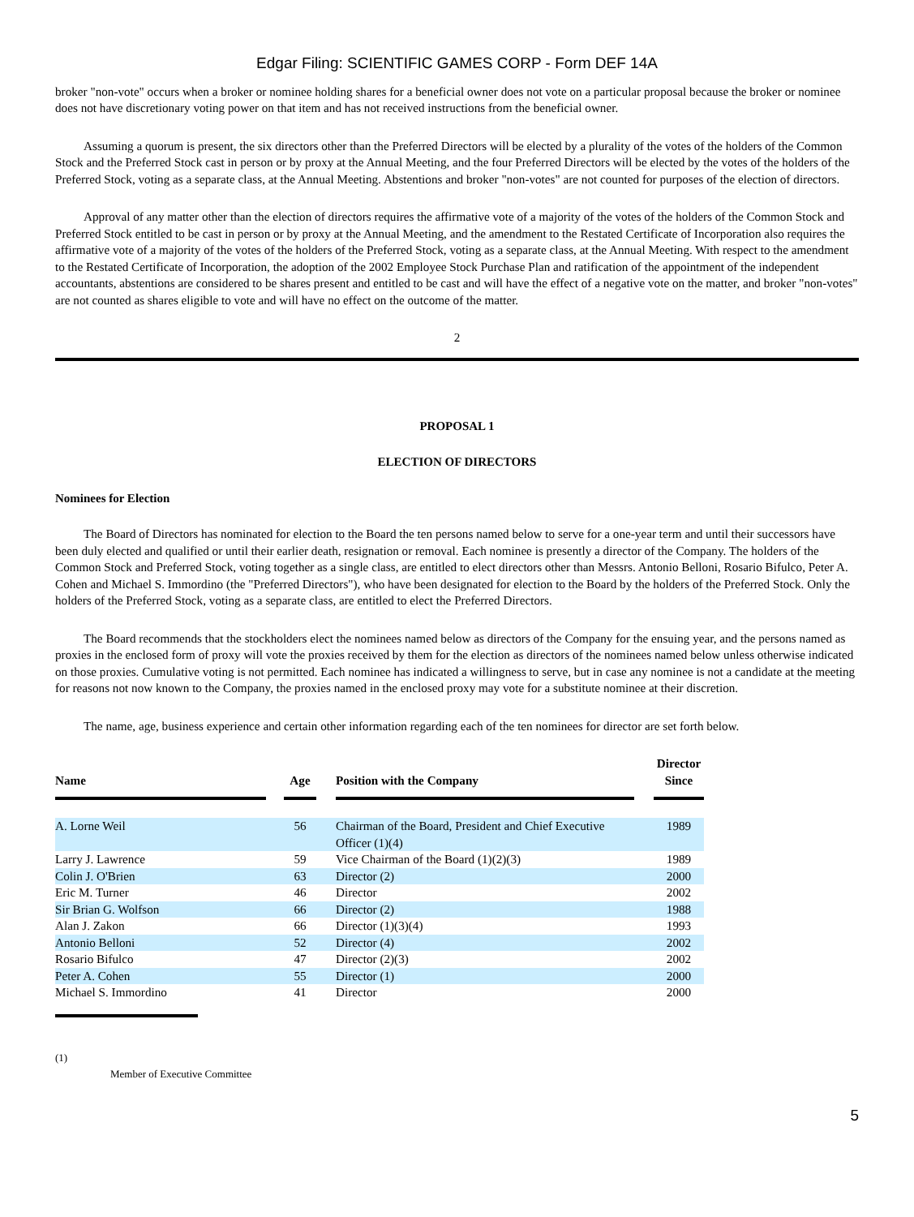Edgar Filing: SCIENTIFIC GAMES CORP - Form DEF 14A
broker "non-vote" occurs when a broker or nominee holding shares for a beneficial owner does not vote on a particular proposal because the broker or nominee does not have discretionary voting power on that item and has not received instructions from the beneficial owner.
Assuming a quorum is present, the six directors other than the Preferred Directors will be elected by a plurality of the votes of the holders of the Common Stock and the Preferred Stock cast in person or by proxy at the Annual Meeting, and the four Preferred Directors will be elected by the votes of the holders of the Preferred Stock, voting as a separate class, at the Annual Meeting. Abstentions and broker "non-votes" are not counted for purposes of the election of directors.
Approval of any matter other than the election of directors requires the affirmative vote of a majority of the votes of the holders of the Common Stock and Preferred Stock entitled to be cast in person or by proxy at the Annual Meeting, and the amendment to the Restated Certificate of Incorporation also requires the affirmative vote of a majority of the votes of the holders of the Preferred Stock, voting as a separate class, at the Annual Meeting. With respect to the amendment to the Restated Certificate of Incorporation, the adoption of the 2002 Employee Stock Purchase Plan and ratification of the appointment of the independent accountants, abstentions are considered to be shares present and entitled to be cast and will have the effect of a negative vote on the matter, and broker "non-votes" are not counted as shares eligible to vote and will have no effect on the outcome of the matter.
2
PROPOSAL 1
ELECTION OF DIRECTORS
Nominees for Election
The Board of Directors has nominated for election to the Board the ten persons named below to serve for a one-year term and until their successors have been duly elected and qualified or until their earlier death, resignation or removal. Each nominee is presently a director of the Company. The holders of the Common Stock and Preferred Stock, voting together as a single class, are entitled to elect directors other than Messrs. Antonio Belloni, Rosario Bifulco, Peter A. Cohen and Michael S. Immordino (the "Preferred Directors"), who have been designated for election to the Board by the holders of the Preferred Stock. Only the holders of the Preferred Stock, voting as a separate class, are entitled to elect the Preferred Directors.
The Board recommends that the stockholders elect the nominees named below as directors of the Company for the ensuing year, and the persons named as proxies in the enclosed form of proxy will vote the proxies received by them for the election as directors of the nominees named below unless otherwise indicated on those proxies. Cumulative voting is not permitted. Each nominee has indicated a willingness to serve, but in case any nominee is not a candidate at the meeting for reasons not now known to the Company, the proxies named in the enclosed proxy may vote for a substitute nominee at their discretion.
The name, age, business experience and certain other information regarding each of the ten nominees for director are set forth below.
| Name | | Age | | Position with the Company | | Director Since |
| --- | --- | --- | --- | --- | --- | --- |
| A. Lorne Weil | | 56 | | Chairman of the Board, President and Chief Executive Officer (1)(4) | | 1989 |
| Larry J. Lawrence | | 59 | | Vice Chairman of the Board (1)(2)(3) | | 1989 |
| Colin J. O'Brien | | 63 | | Director (2) | | 2000 |
| Eric M. Turner | | 46 | | Director | | 2002 |
| Sir Brian G. Wolfson | | 66 | | Director (2) | | 1988 |
| Alan J. Zakon | | 66 | | Director (1)(3)(4) | | 1993 |
| Antonio Belloni | | 52 | | Director (4) | | 2002 |
| Rosario Bifulco | | 47 | | Director (2)(3) | | 2002 |
| Peter A. Cohen | | 55 | | Director (1) | | 2000 |
| Michael S. Immordino | | 41 | | Director | | 2000 |
(1)
Member of Executive Committee
5